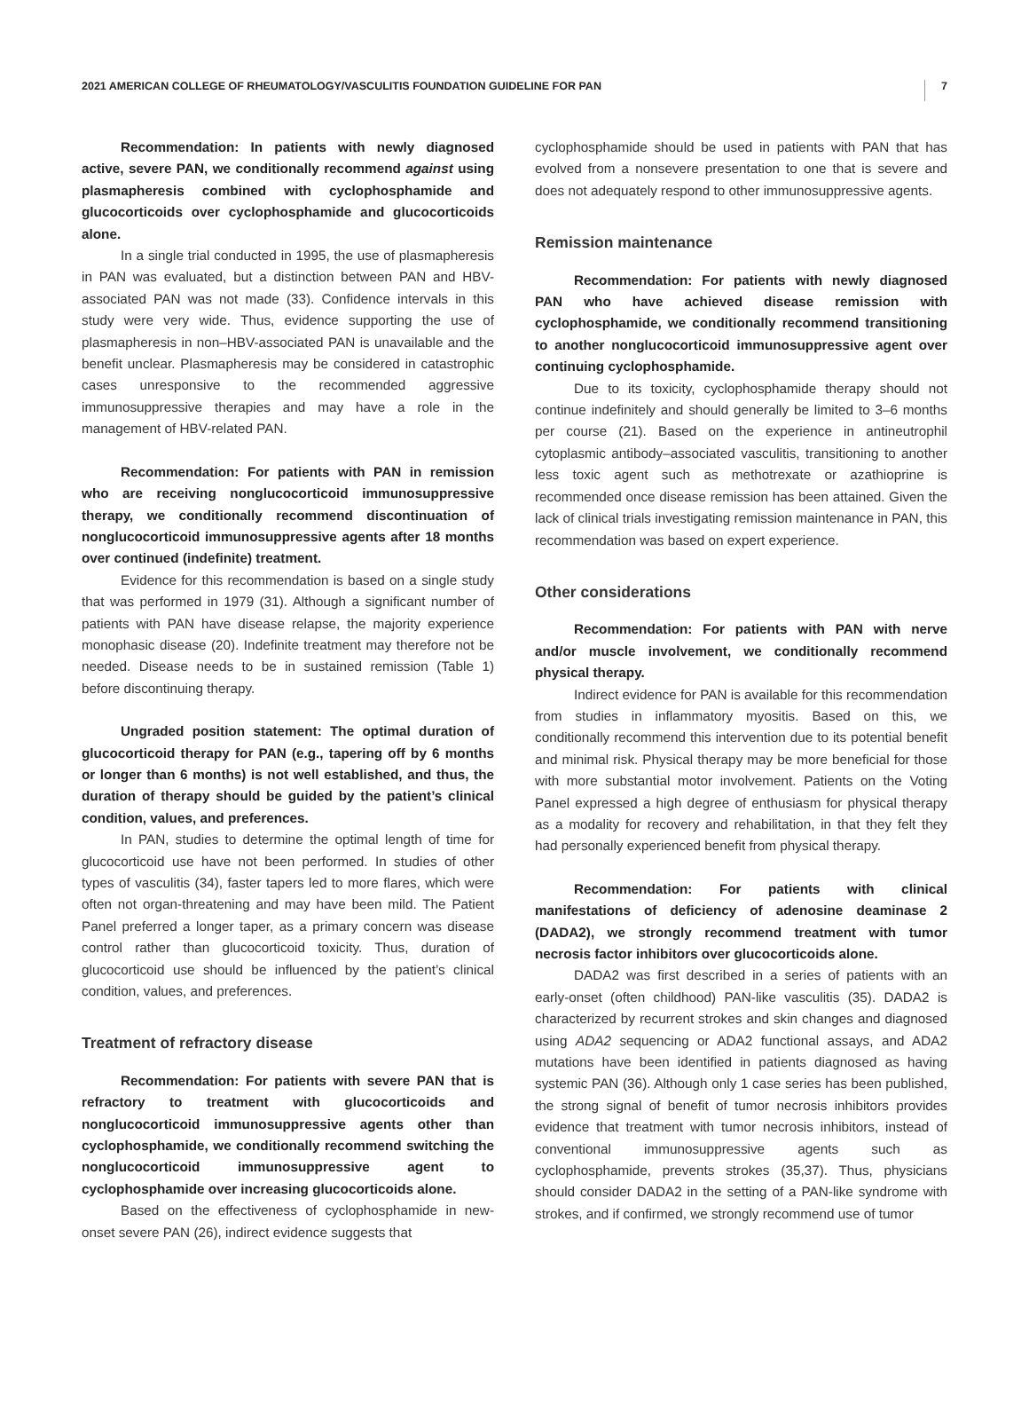2021 AMERICAN COLLEGE OF RHEUMATOLOGY/VASCULITIS FOUNDATION GUIDELINE FOR PAN 7
Recommendation: In patients with newly diagnosed active, severe PAN, we conditionally recommend against using plasmapheresis combined with cyclophosphamide and glucocorticoids over cyclophosphamide and glucocorticoids alone.
In a single trial conducted in 1995, the use of plasmapheresis in PAN was evaluated, but a distinction between PAN and HBV-associated PAN was not made (33). Confidence intervals in this study were very wide. Thus, evidence supporting the use of plasmapheresis in non–HBV-associated PAN is unavailable and the benefit unclear. Plasmapheresis may be considered in catastrophic cases unresponsive to the recommended aggressive immunosuppressive therapies and may have a role in the management of HBV-related PAN.
Recommendation: For patients with PAN in remission who are receiving nonglucocorticoid immunosuppressive therapy, we conditionally recommend discontinuation of nonglucocorticoid immunosuppressive agents after 18 months over continued (indefinite) treatment.
Evidence for this recommendation is based on a single study that was performed in 1979 (31). Although a significant number of patients with PAN have disease relapse, the majority experience monophasic disease (20). Indefinite treatment may therefore not be needed. Disease needs to be in sustained remission (Table 1) before discontinuing therapy.
Ungraded position statement: The optimal duration of glucocorticoid therapy for PAN (e.g., tapering off by 6 months or longer than 6 months) is not well established, and thus, the duration of therapy should be guided by the patient’s clinical condition, values, and preferences.
In PAN, studies to determine the optimal length of time for glucocorticoid use have not been performed. In studies of other types of vasculitis (34), faster tapers led to more flares, which were often not organ-threatening and may have been mild. The Patient Panel preferred a longer taper, as a primary concern was disease control rather than glucocorticoid toxicity. Thus, duration of glucocorticoid use should be influenced by the patient’s clinical condition, values, and preferences.
Treatment of refractory disease
Recommendation: For patients with severe PAN that is refractory to treatment with glucocorticoids and nonglucocorticoid immunosuppressive agents other than cyclophosphamide, we conditionally recommend switching the nonglucocorticoid immunosuppressive agent to cyclophosphamide over increasing glucocorticoids alone.
Based on the effectiveness of cyclophosphamide in new-onset severe PAN (26), indirect evidence suggests that
cyclophosphamide should be used in patients with PAN that has evolved from a nonsevere presentation to one that is severe and does not adequately respond to other immunosuppressive agents.
Remission maintenance
Recommendation: For patients with newly diagnosed PAN who have achieved disease remission with cyclophosphamide, we conditionally recommend transitioning to another nonglucocorticoid immunosuppressive agent over continuing cyclophosphamide.
Due to its toxicity, cyclophosphamide therapy should not continue indefinitely and should generally be limited to 3–6 months per course (21). Based on the experience in antineutrophil cytoplasmic antibody–associated vasculitis, transitioning to another less toxic agent such as methotrexate or azathioprine is recommended once disease remission has been attained. Given the lack of clinical trials investigating remission maintenance in PAN, this recommendation was based on expert experience.
Other considerations
Recommendation: For patients with PAN with nerve and/or muscle involvement, we conditionally recommend physical therapy.
Indirect evidence for PAN is available for this recommendation from studies in inflammatory myositis. Based on this, we conditionally recommend this intervention due to its potential benefit and minimal risk. Physical therapy may be more beneficial for those with more substantial motor involvement. Patients on the Voting Panel expressed a high degree of enthusiasm for physical therapy as a modality for recovery and rehabilitation, in that they felt they had personally experienced benefit from physical therapy.
Recommendation: For patients with clinical manifestations of deficiency of adenosine deaminase 2 (DADA2), we strongly recommend treatment with tumor necrosis factor inhibitors over glucocorticoids alone.
DADA2 was first described in a series of patients with an early-onset (often childhood) PAN-like vasculitis (35). DADA2 is characterized by recurrent strokes and skin changes and diagnosed using ADA2 sequencing or ADA2 functional assays, and ADA2 mutations have been identified in patients diagnosed as having systemic PAN (36). Although only 1 case series has been published, the strong signal of benefit of tumor necrosis inhibitors provides evidence that treatment with tumor necrosis inhibitors, instead of conventional immunosuppressive agents such as cyclophosphamide, prevents strokes (35,37). Thus, physicians should consider DADA2 in the setting of a PAN-like syndrome with strokes, and if confirmed, we strongly recommend use of tumor